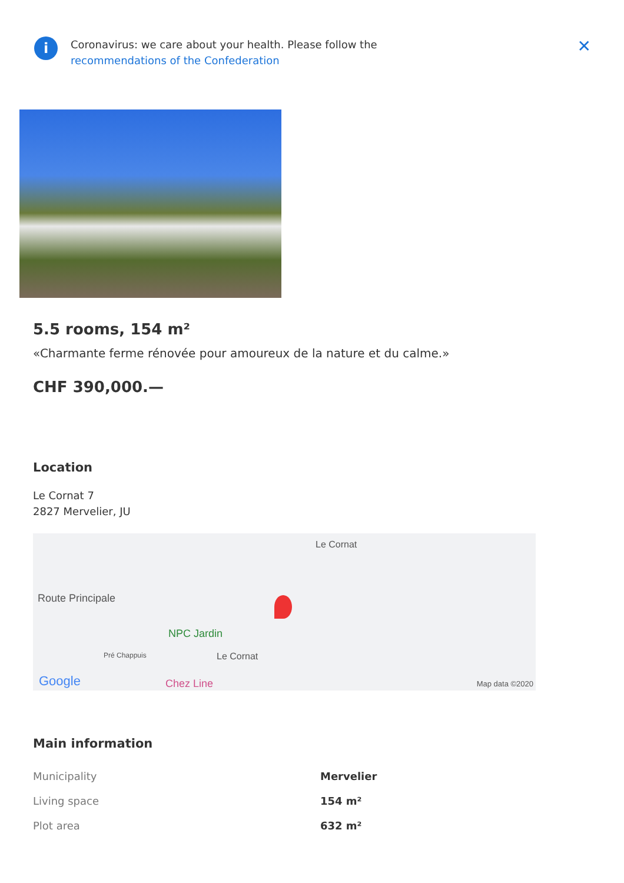i
Coronavirus: we care about your health. Please follow the
recommendations of the Confederation
✕
5.5 rooms, 154 m²
«Charmante ferme rénovée pour amoureux de la nature et du calme.»
CHF 390,000.—
Location
Le Cornat 7
2827 Mervelier, JU
Route Principale
Le Cornat
NPC Jardin
Pré Chappuis Le Cornat
Google Chez Line Map data ©2020
Main information
| Municipality | Mervelier |
| Living space | 154 m² |
| Plot area | 632 m² |